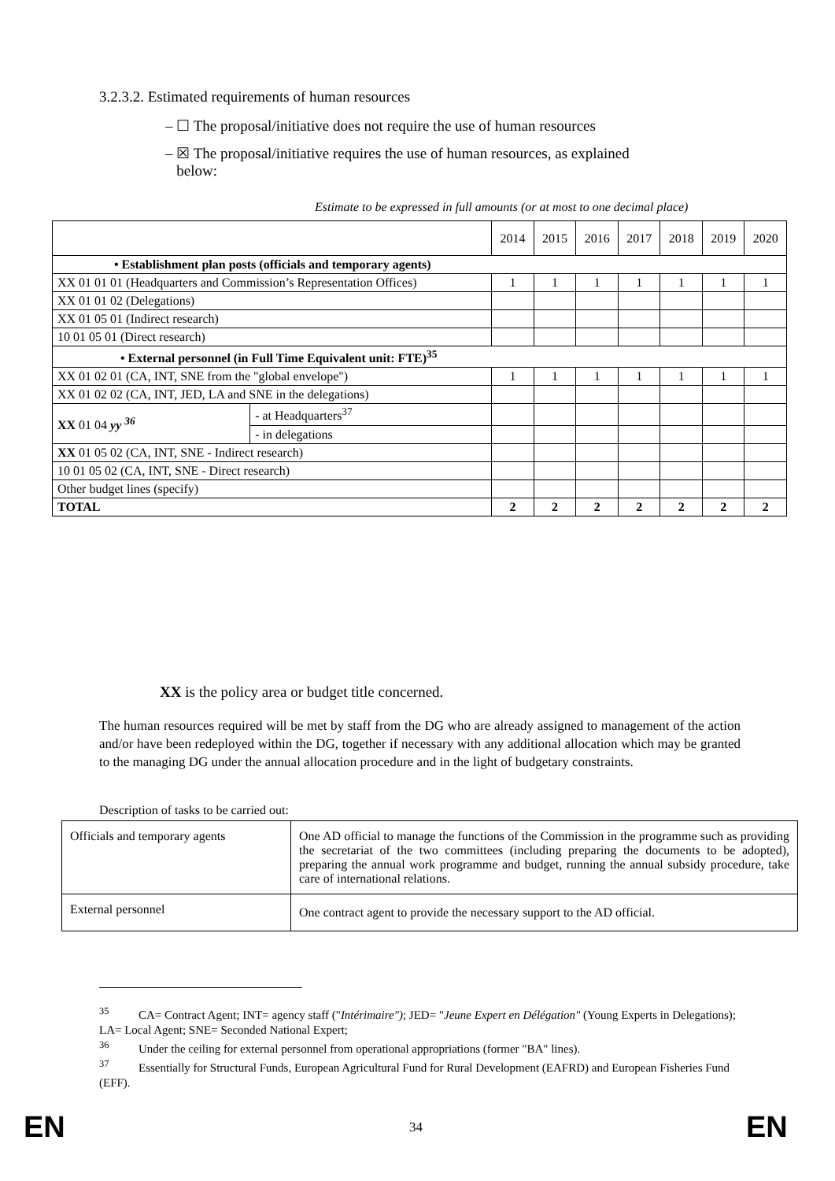3.2.3.2. Estimated requirements of human resources
– ☐ The proposal/initiative does not require the use of human resources
– ☒ The proposal/initiative requires the use of human resources, as explained
below:
Estimate to be expressed in full amounts (or at most to one decimal place)
| | | 2014 | 2015 | 2016 | 2017 | 2018 | 2019 | 2020 |
| • Establishment plan posts (officials and temporary agents) | | | | | | | | |
| XX 01 01 01 (Headquarters and Commission’s Representation Offices) | | 1 | 1 | 1 | 1 | 1 | 1 | 1 |
| XX 01 01 02 (Delegations) | | | | | | | | |
| XX 01 05 01 (Indirect research) | | | | | | | | |
| 10 01 05 01 (Direct research) | | | | | | | | |
| • External personnel (in Full Time Equivalent unit: FTE)<sup>35</sup> | | | | | | | | |
| XX 01 02 01 (CA, INT, SNE from the "global envelope") | | 1 | 1 | 1 | 1 | 1 | 1 | 1 |
| XX 01 02 02 (CA, INT, JED, LA and SNE in the delegations) | | | | | | | | |
| XX 01 04 yy <sup>36</sup> | - at Headquarters<sup>37</sup> | | | | | | | |
| | - in delegations | | | | | | | |
| XX 01 05 02 (CA, INT, SNE - Indirect research) | | | | | | | | |
| 10 01 05 02 (CA, INT, SNE - Direct research) | | | | | | | | |
| Other budget lines (specify) | | | | | | | | |
| TOTAL | | 2 | 2 | 2 | 2 | 2 | 2 | 2 |
XX is the policy area or budget title concerned.
The human resources required will be met by staff from the DG who are already assigned to management of the action and/or have been redeployed within the DG, together if necessary with any additional allocation which may be granted to the managing DG under the annual allocation procedure and in the light of budgetary constraints.
Description of tasks to be carried out:
| Officials and temporary agents | One AD official to manage the functions of the Commission in the programme such as providing the secretariat of the two committees (including preparing the documents to be adopted), preparing the annual work programme and budget, running the annual subsidy procedure, take care of international relations. |
| External personnel | One contract agent to provide the necessary support to the AD official. |
<sup>35</sup> CA= Contract Agent; INT= agency staff ("Intérimaire"); JED= "Jeune Expert en Délégation" (Young Experts in Delegations); LA= Local Agent; SNE= Seconded National Expert;
<sup>36</sup> Under the ceiling for external personnel from operational appropriations (former "BA" lines).
<sup>37</sup> Essentially for Structural Funds, European Agricultural Fund for Rural Development (EAFRD) and European Fisheries Fund (EFF).
EN 34 EN